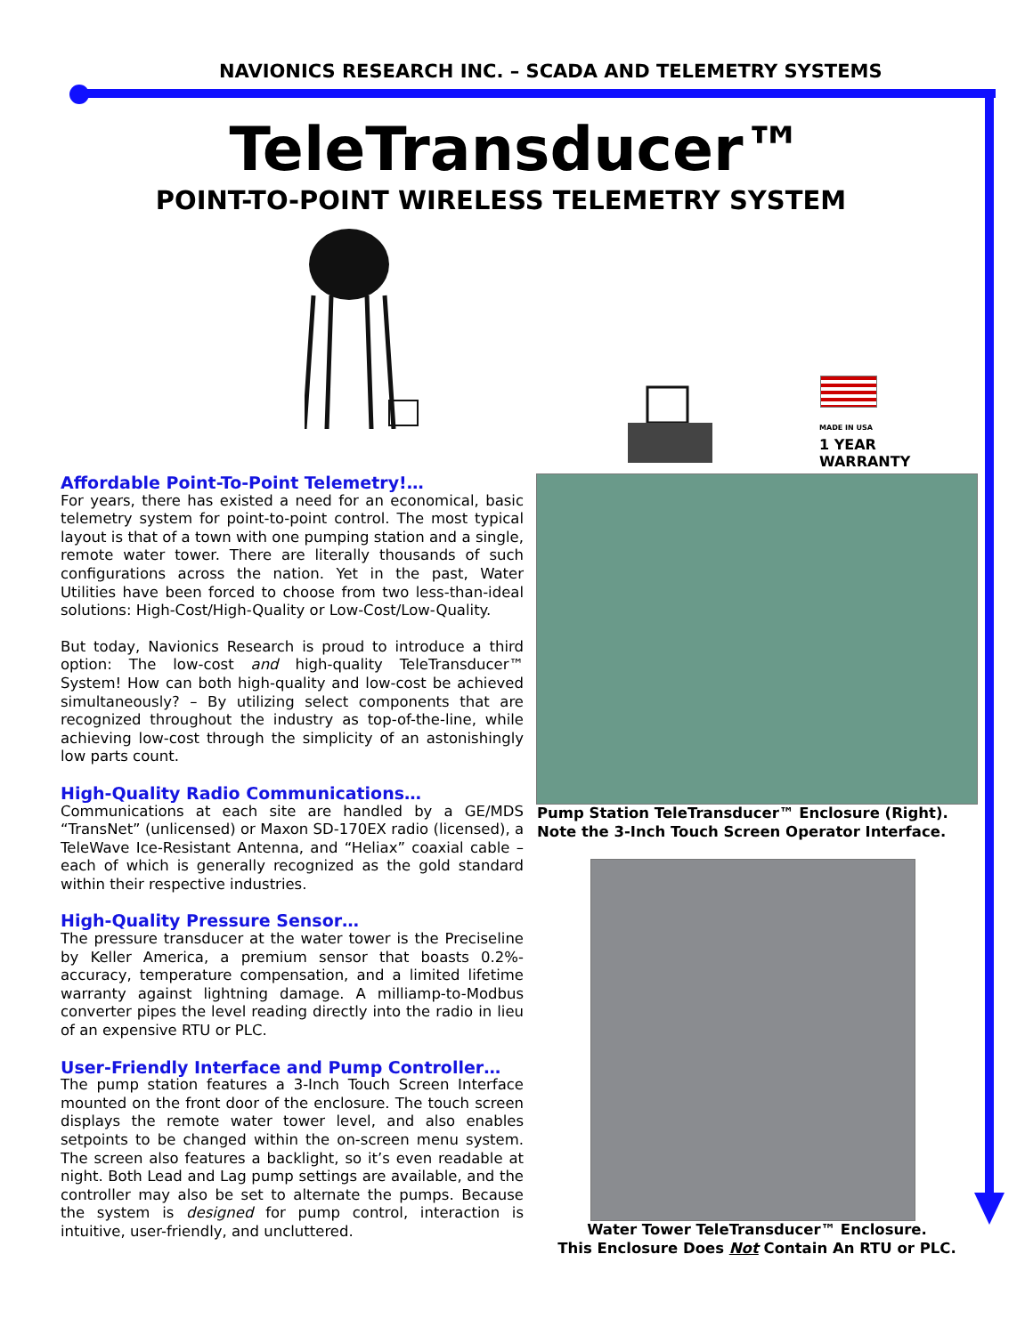NAVIONICS RESEARCH INC. – SCADA AND TELEMETRY SYSTEMS
TeleTransducer™
POINT-TO-POINT WIRELESS TELEMETRY SYSTEM
MADE IN USA
1 YEAR
WARRANTY
Affordable Point-To-Point Telemetry!…
For years, there has existed a need for an economical, basic telemetry system for point-to-point control. The most typical layout is that of a town with one pumping station and a single, remote water tower. There are literally thousands of such configurations across the nation. Yet in the past, Water Utilities have been forced to choose from two less-than-ideal solutions: High-Cost/High-Quality or Low-Cost/Low-Quality.
But today, Navionics Research is proud to introduce a third option: The low-cost and high-quality TeleTransducer™ System! How can both high-quality and low-cost be achieved simultaneously? – By utilizing select components that are recognized throughout the industry as top-of-the-line, while achieving low-cost through the simplicity of an astonishingly low parts count.
High-Quality Radio Communications…
Communications at each site are handled by a GE/MDS “TransNet” (unlicensed) or Maxon SD-170EX radio (licensed), a TeleWave Ice-Resistant Antenna, and “Heliax” coaxial cable – each of which is generally recognized as the gold standard within their respective industries.
High-Quality Pressure Sensor…
The pressure transducer at the water tower is the Preciseline by Keller America, a premium sensor that boasts 0.2%-accuracy, temperature compensation, and a limited lifetime warranty against lightning damage. A milliamp-to-Modbus converter pipes the level reading directly into the radio in lieu of an expensive RTU or PLC.
User-Friendly Interface and Pump Controller…
The pump station features a 3-Inch Touch Screen Interface mounted on the front door of the enclosure. The touch screen displays the remote water tower level, and also enables setpoints to be changed within the on-screen menu system. The screen also features a backlight, so it’s even readable at night. Both Lead and Lag pump settings are available, and the controller may also be set to alternate the pumps. Because the system is designed for pump control, interaction is intuitive, user-friendly, and uncluttered.
Pump Station TeleTransducer™ Enclosure (Right).
Note the 3-Inch Touch Screen Operator Interface.
Water Tower TeleTransducer™ Enclosure.
This Enclosure Does Not Contain An RTU or PLC.